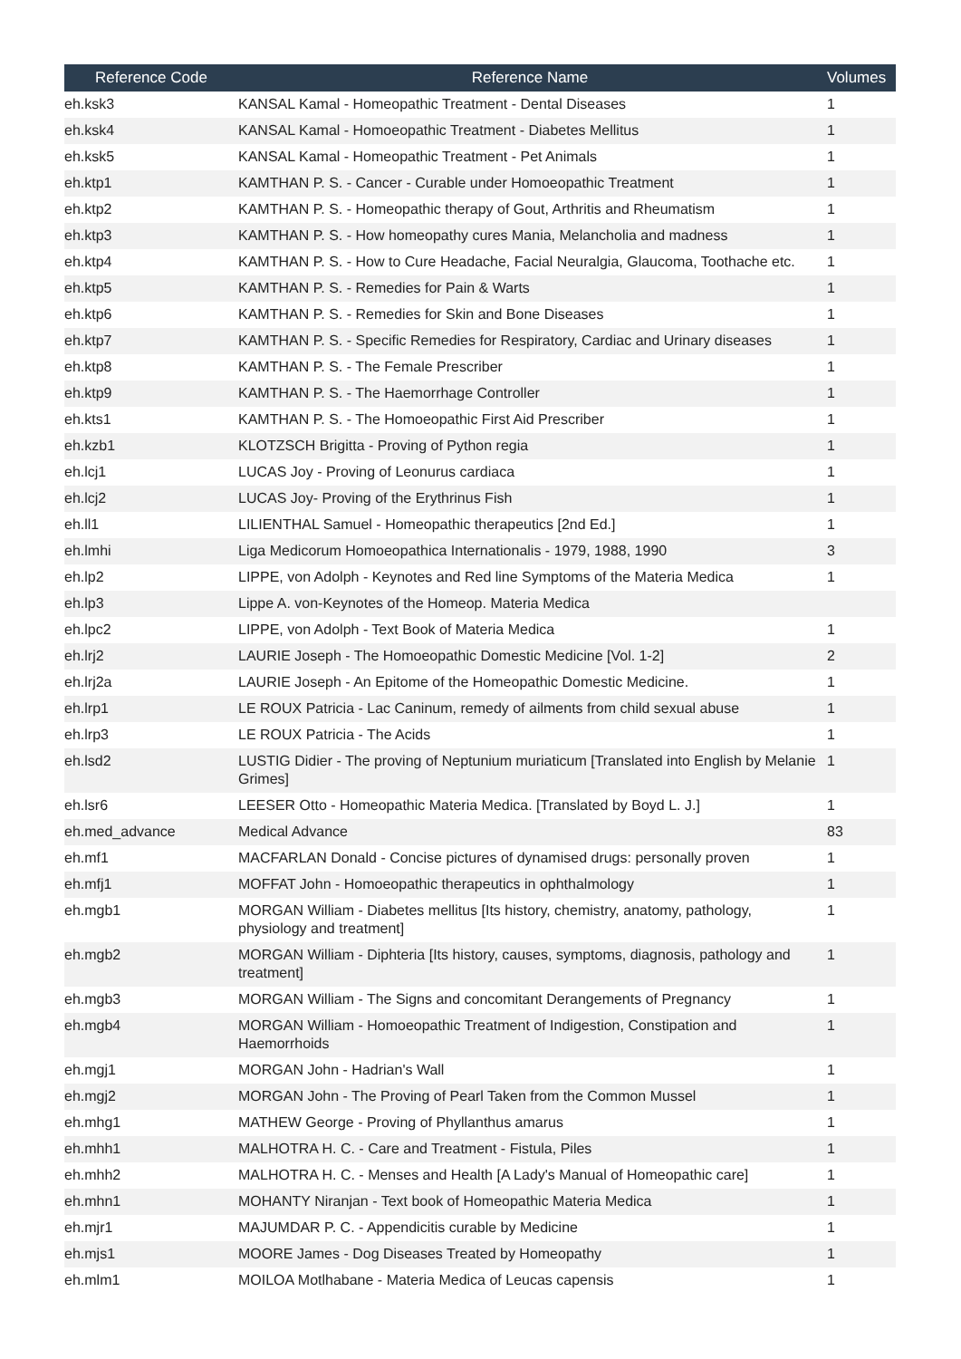| Reference Code | Reference Name | Volumes |
| --- | --- | --- |
| eh.ksk3 | KANSAL Kamal - Homeopathic Treatment - Dental Diseases | 1 |
| eh.ksk4 | KANSAL Kamal - Homoeopathic Treatment - Diabetes Mellitus | 1 |
| eh.ksk5 | KANSAL Kamal - Homeopathic Treatment - Pet Animals | 1 |
| eh.ktp1 | KAMTHAN P. S. - Cancer - Curable under Homoeopathic Treatment | 1 |
| eh.ktp2 | KAMTHAN P. S. - Homeopathic therapy of Gout, Arthritis and Rheumatism | 1 |
| eh.ktp3 | KAMTHAN P. S. - How homeopathy cures Mania, Melancholia and madness | 1 |
| eh.ktp4 | KAMTHAN P. S. - How to Cure Headache, Facial Neuralgia, Glaucoma, Toothache etc. | 1 |
| eh.ktp5 | KAMTHAN P. S. - Remedies for Pain & Warts | 1 |
| eh.ktp6 | KAMTHAN P. S. - Remedies for Skin and Bone Diseases | 1 |
| eh.ktp7 | KAMTHAN P. S. - Specific Remedies for Respiratory, Cardiac and Urinary diseases | 1 |
| eh.ktp8 | KAMTHAN P. S. - The Female Prescriber | 1 |
| eh.ktp9 | KAMTHAN P. S. - The Haemorrhage Controller | 1 |
| eh.kts1 | KAMTHAN P. S. - The Homoeopathic First Aid Prescriber | 1 |
| eh.kzb1 | KLOTZSCH Brigitta - Proving of Python regia | 1 |
| eh.lcj1 | LUCAS Joy - Proving of Leonurus cardiaca | 1 |
| eh.lcj2 | LUCAS Joy- Proving of the Erythrinus Fish | 1 |
| eh.ll1 | LILIENTHAL Samuel - Homeopathic therapeutics [2nd Ed.] | 1 |
| eh.lmhi | Liga Medicorum Homoeopathica Internationalis - 1979, 1988, 1990 | 3 |
| eh.lp2 | LIPPE, von Adolph - Keynotes and Red line Symptoms of the Materia Medica | 1 |
| eh.lp3 | Lippe A. von-Keynotes of the Homeop. Materia Medica | |
| eh.lpc2 | LIPPE, von Adolph - Text Book of Materia Medica | 1 |
| eh.lrj2 | LAURIE Joseph - The Homoeopathic Domestic Medicine [Vol. 1-2] | 2 |
| eh.lrj2a | LAURIE Joseph - An Epitome of the Homeopathic Domestic Medicine. | 1 |
| eh.lrp1 | LE ROUX Patricia - Lac Caninum, remedy of ailments from child sexual abuse | 1 |
| eh.lrp3 | LE ROUX Patricia - The Acids | 1 |
| eh.lsd2 | LUSTIG Didier - The proving of Neptunium muriaticum [Translated into English by Melanie Grimes] | 1 |
| eh.lsr6 | LEESER Otto - Homeopathic Materia Medica. [Translated by Boyd L. J.] | 1 |
| eh.med_advance | Medical Advance | 83 |
| eh.mf1 | MACFARLAN Donald - Concise pictures of dynamised drugs: personally proven | 1 |
| eh.mfj1 | MOFFAT John - Homoeopathic therapeutics in ophthalmology | 1 |
| eh.mgb1 | MORGAN William - Diabetes mellitus [Its history, chemistry, anatomy, pathology, physiology and treatment] | 1 |
| eh.mgb2 | MORGAN William - Diphteria [Its history, causes, symptoms, diagnosis, pathology and treatment] | 1 |
| eh.mgb3 | MORGAN William - The Signs and concomitant Derangements of Pregnancy | 1 |
| eh.mgb4 | MORGAN William - Homoeopathic Treatment of Indigestion, Constipation and Haemorrhoids | 1 |
| eh.mgj1 | MORGAN John - Hadrian's Wall | 1 |
| eh.mgj2 | MORGAN John - The Proving of Pearl Taken from the Common Mussel | 1 |
| eh.mhg1 | MATHEW George - Proving of Phyllanthus amarus | 1 |
| eh.mhh1 | MALHOTRA H. C. - Care and Treatment - Fistula, Piles | 1 |
| eh.mhh2 | MALHOTRA H. C. - Menses and Health [A Lady's Manual of Homeopathic care] | 1 |
| eh.mhn1 | MOHANTY Niranjan - Text book of Homeopathic Materia Medica | 1 |
| eh.mjr1 | MAJUMDAR P. C. - Appendicitis curable by Medicine | 1 |
| eh.mjs1 | MOORE James - Dog Diseases Treated by Homeopathy | 1 |
| eh.mlm1 | MOILOA Motlhabane - Materia Medica of Leucas capensis | 1 |